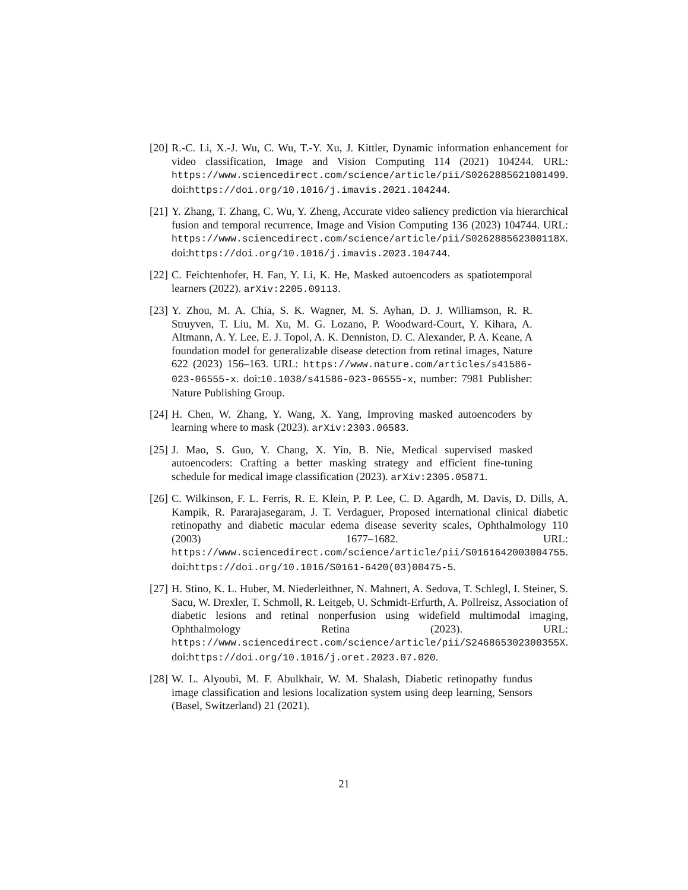[20]
R.-C. Li, X.-J. Wu, C. Wu, T.-Y. Xu, J. Kittler, Dynamic information enhancement for video classification, Image and Vision Computing 114 (2021) 104244. URL: https://www.sciencedirect.com/science/article/pii/S0262885621001499. doi:https://doi.org/10.1016/j.imavis.2021.104244.
[21]
Y. Zhang, T. Zhang, C. Wu, Y. Zheng, Accurate video saliency prediction via hierarchical fusion and temporal recurrence, Image and Vision Computing 136 (2023) 104744. URL: https://www.sciencedirect.com/science/article/pii/S026288562300118X. doi:https://doi.org/10.1016/j.imavis.2023.104744.
[22]
C. Feichtenhofer, H. Fan, Y. Li, K. He, Masked autoencoders as spatiotemporal learners (2022). arXiv:2205.09113.
[23]
Y. Zhou, M. A. Chia, S. K. Wagner, M. S. Ayhan, D. J. Williamson, R. R. Struyven, T. Liu, M. Xu, M. G. Lozano, P. Woodward-Court, Y. Kihara, A. Altmann, A. Y. Lee, E. J. Topol, A. K. Denniston, D. C. Alexander, P. A. Keane, A foundation model for generalizable disease detection from retinal images, Nature 622 (2023) 156–163. URL: https://www.nature.com/articles/s41586-023-06555-x. doi:10.1038/s41586-023-06555-x, number: 7981 Publisher: Nature Publishing Group.
[24]
H. Chen, W. Zhang, Y. Wang, X. Yang, Improving masked autoencoders by learning where to mask (2023). arXiv:2303.06583.
[25]
J. Mao, S. Guo, Y. Chang, X. Yin, B. Nie, Medical supervised masked autoencoders: Crafting a better masking strategy and efficient fine-tuning schedule for medical image classification (2023). arXiv:2305.05871.
[26]
C. Wilkinson, F. L. Ferris, R. E. Klein, P. P. Lee, C. D. Agardh, M. Davis, D. Dills, A. Kampik, R. Pararajasegaram, J. T. Verdaguer, Proposed international clinical diabetic retinopathy and diabetic macular edema disease severity scales, Ophthalmology 110 (2003) 1677–1682. URL: https://www.sciencedirect.com/science/article/pii/S0161642003004755. doi:https://doi.org/10.1016/S0161-6420(03)00475-5.
[27]
H. Stino, K. L. Huber, M. Niederleithner, N. Mahnert, A. Sedova, T. Schlegl, I. Steiner, S. Sacu, W. Drexler, T. Schmoll, R. Leitgeb, U. Schmidt-Erfurth, A. Pollreisz, Association of diabetic lesions and retinal nonperfusion using widefield multimodal imaging, Ophthalmology Retina (2023). URL: https://www.sciencedirect.com/science/article/pii/S246865302300355X. doi:https://doi.org/10.1016/j.oret.2023.07.020.
[28]
W. L. Alyoubi, M. F. Abulkhair, W. M. Shalash, Diabetic retinopathy fundus image classification and lesions localization system using deep learning, Sensors (Basel, Switzerland) 21 (2021).
21